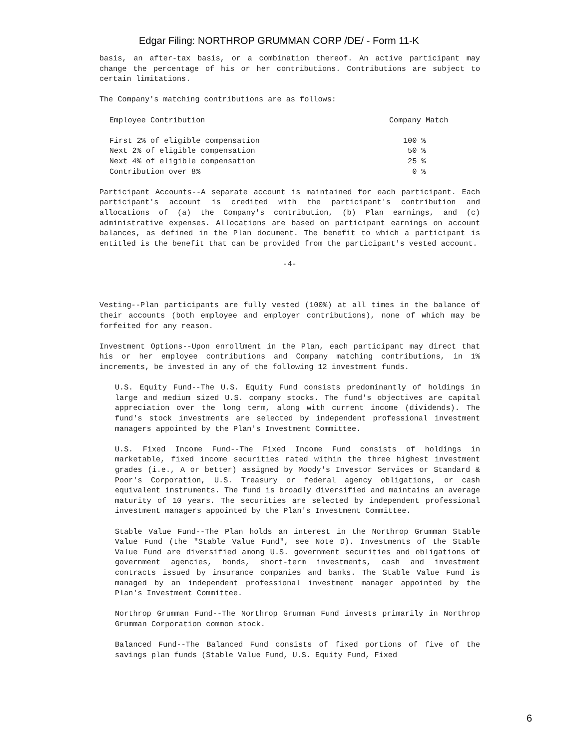Edgar Filing: NORTHROP GRUMMAN CORP /DE/ - Form 11-K
basis, an after-tax basis, or a combination thereof. An active participant may change the percentage of his or her contributions. Contributions are subject to certain limitations.
The Company's matching contributions are as follows:
| Employee Contribution | Company Match |
| --- | --- |
| First 2% of eligible compensation | 100 % |
| Next 2% of eligible compensation | 50 % |
| Next 4% of eligible compensation | 25 % |
| Contribution over 8% | 0 % |
Participant Accounts--A separate account is maintained for each participant. Each participant's account is credited with the participant's contribution and allocations of (a) the Company's contribution, (b) Plan earnings, and (c) administrative expenses. Allocations are based on participant earnings on account balances, as defined in the Plan document. The benefit to which a participant is entitled is the benefit that can be provided from the participant's vested account.
-4-
Vesting--Plan participants are fully vested (100%) at all times in the balance of their accounts (both employee and employer contributions), none of which may be forfeited for any reason.
Investment Options--Upon enrollment in the Plan, each participant may direct that his or her employee contributions and Company matching contributions, in 1% increments, be invested in any of the following 12 investment funds.
U.S. Equity Fund--The U.S. Equity Fund consists predominantly of holdings in large and medium sized U.S. company stocks. The fund's objectives are capital appreciation over the long term, along with current income (dividends). The fund's stock investments are selected by independent professional investment managers appointed by the Plan's Investment Committee.
U.S. Fixed Income Fund--The Fixed Income Fund consists of holdings in marketable, fixed income securities rated within the three highest investment grades (i.e., A or better) assigned by Moody's Investor Services or Standard & Poor's Corporation, U.S. Treasury or federal agency obligations, or cash equivalent instruments. The fund is broadly diversified and maintains an average maturity of 10 years. The securities are selected by independent professional investment managers appointed by the Plan's Investment Committee.
Stable Value Fund--The Plan holds an interest in the Northrop Grumman Stable Value Fund (the "Stable Value Fund", see Note D). Investments of the Stable Value Fund are diversified among U.S. government securities and obligations of government agencies, bonds, short-term investments, cash and investment contracts issued by insurance companies and banks. The Stable Value Fund is managed by an independent professional investment manager appointed by the Plan's Investment Committee.
Northrop Grumman Fund--The Northrop Grumman Fund invests primarily in Northrop Grumman Corporation common stock.
Balanced Fund--The Balanced Fund consists of fixed portions of five of the savings plan funds (Stable Value Fund, U.S. Equity Fund, Fixed
6